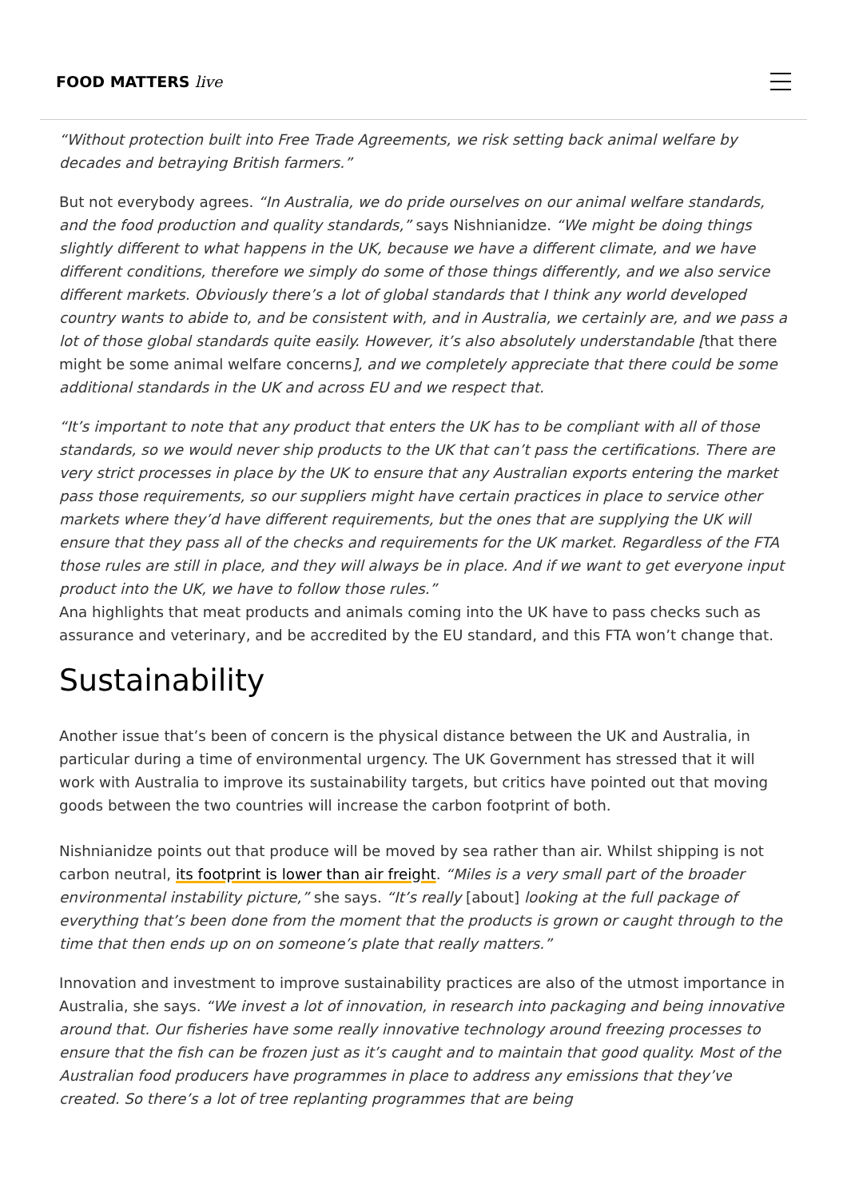FOOD MATTERS live
“Without protection built into Free Trade Agreements, we risk setting back animal welfare by decades and betraying British farmers.”
But not everybody agrees. “In Australia, we do pride ourselves on our animal welfare standards, and the food production and quality standards,” says Nishnianidze. “We might be doing things slightly different to what happens in the UK, because we have a different climate, and we have different conditions, therefore we simply do some of those things differently, and we also service different markets. Obviously there’s a lot of global standards that I think any world developed country wants to abide to, and be consistent with, and in Australia, we certainly are, and we pass a lot of those global standards quite easily. However, it’s also absolutely understandable [that there might be some animal welfare concerns], and we completely appreciate that there could be some additional standards in the UK and across EU and we respect that.
“It’s important to note that any product that enters the UK has to be compliant with all of those standards, so we would never ship products to the UK that can’t pass the certifications. There are very strict processes in place by the UK to ensure that any Australian exports entering the market pass those requirements, so our suppliers might have certain practices in place to service other markets where they’d have different requirements, but the ones that are supplying the UK will ensure that they pass all of the checks and requirements for the UK market. Regardless of the FTA those rules are still in place, and they will always be in place. And if we want to get everyone input product into the UK, we have to follow those rules.”
Ana highlights that meat products and animals coming into the UK have to pass checks such as assurance and veterinary, and be accredited by the EU standard, and this FTA won’t change that.
Sustainability
Another issue that’s been of concern is the physical distance between the UK and Australia, in particular during a time of environmental urgency. The UK Government has stressed that it will work with Australia to improve its sustainability targets, but critics have pointed out that moving goods between the two countries will increase the carbon footprint of both.
Nishnianidze points out that produce will be moved by sea rather than air. Whilst shipping is not carbon neutral, its footprint is lower than air freight. “Miles is a very small part of the broader environmental instability picture,” she says. “It’s really [about] looking at the full package of everything that’s been done from the moment that the products is grown or caught through to the time that then ends up on on someone’s plate that really matters.”
Innovation and investment to improve sustainability practices are also of the utmost importance in Australia, she says. “We invest a lot of innovation, in research into packaging and being innovative around that. Our fisheries have some really innovative technology around freezing processes to ensure that the fish can be frozen just as it’s caught and to maintain that good quality. Most of the Australian food producers have programmes in place to address any emissions that they’ve created. So there’s a lot of tree replanting programmes that are being